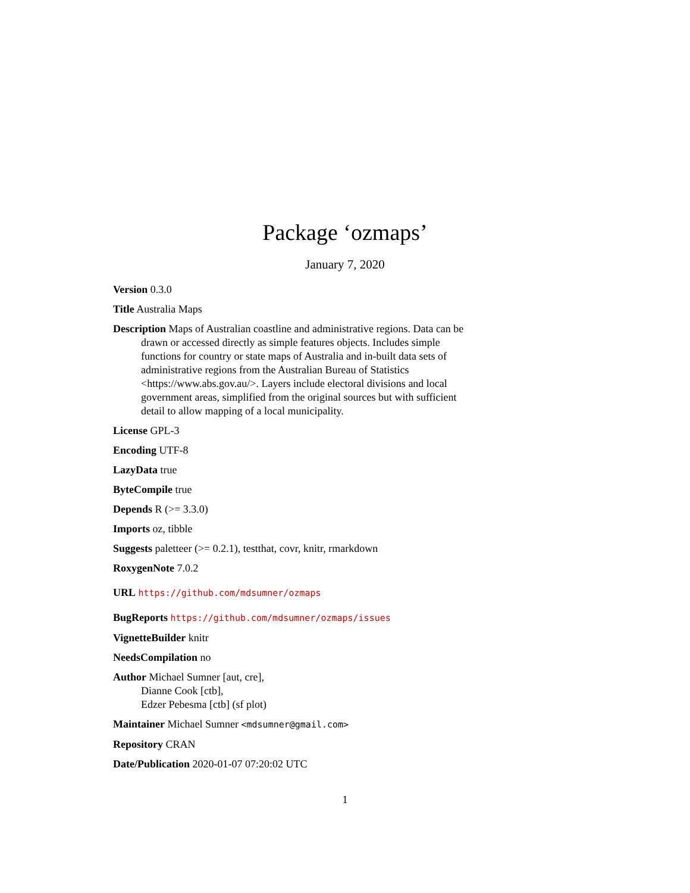Package ‘ozmaps’
January 7, 2020
Version 0.3.0
Title Australia Maps
Description Maps of Australian coastline and administrative regions. Data can be drawn or accessed directly as simple features objects. Includes simple functions for country or state maps of Australia and in-built data sets of administrative regions from the Australian Bureau of Statistics <https://www.abs.gov.au/>. Layers include electoral divisions and local government areas, simplified from the original sources but with sufficient detail to allow mapping of a local municipality.
License GPL-3
Encoding UTF-8
LazyData true
ByteCompile true
Depends R (>= 3.3.0)
Imports oz, tibble
Suggests paletteer (>= 0.2.1), testthat, covr, knitr, rmarkdown
RoxygenNote 7.0.2
URL https://github.com/mdsumner/ozmaps
BugReports https://github.com/mdsumner/ozmaps/issues
VignetteBuilder knitr
NeedsCompilation no
Author Michael Sumner [aut, cre],
Dianne Cook [ctb],
Edzer Pebesma [ctb] (sf plot)
Maintainer Michael Sumner <mdsumner@gmail.com>
Repository CRAN
Date/Publication 2020-01-07 07:20:02 UTC
1